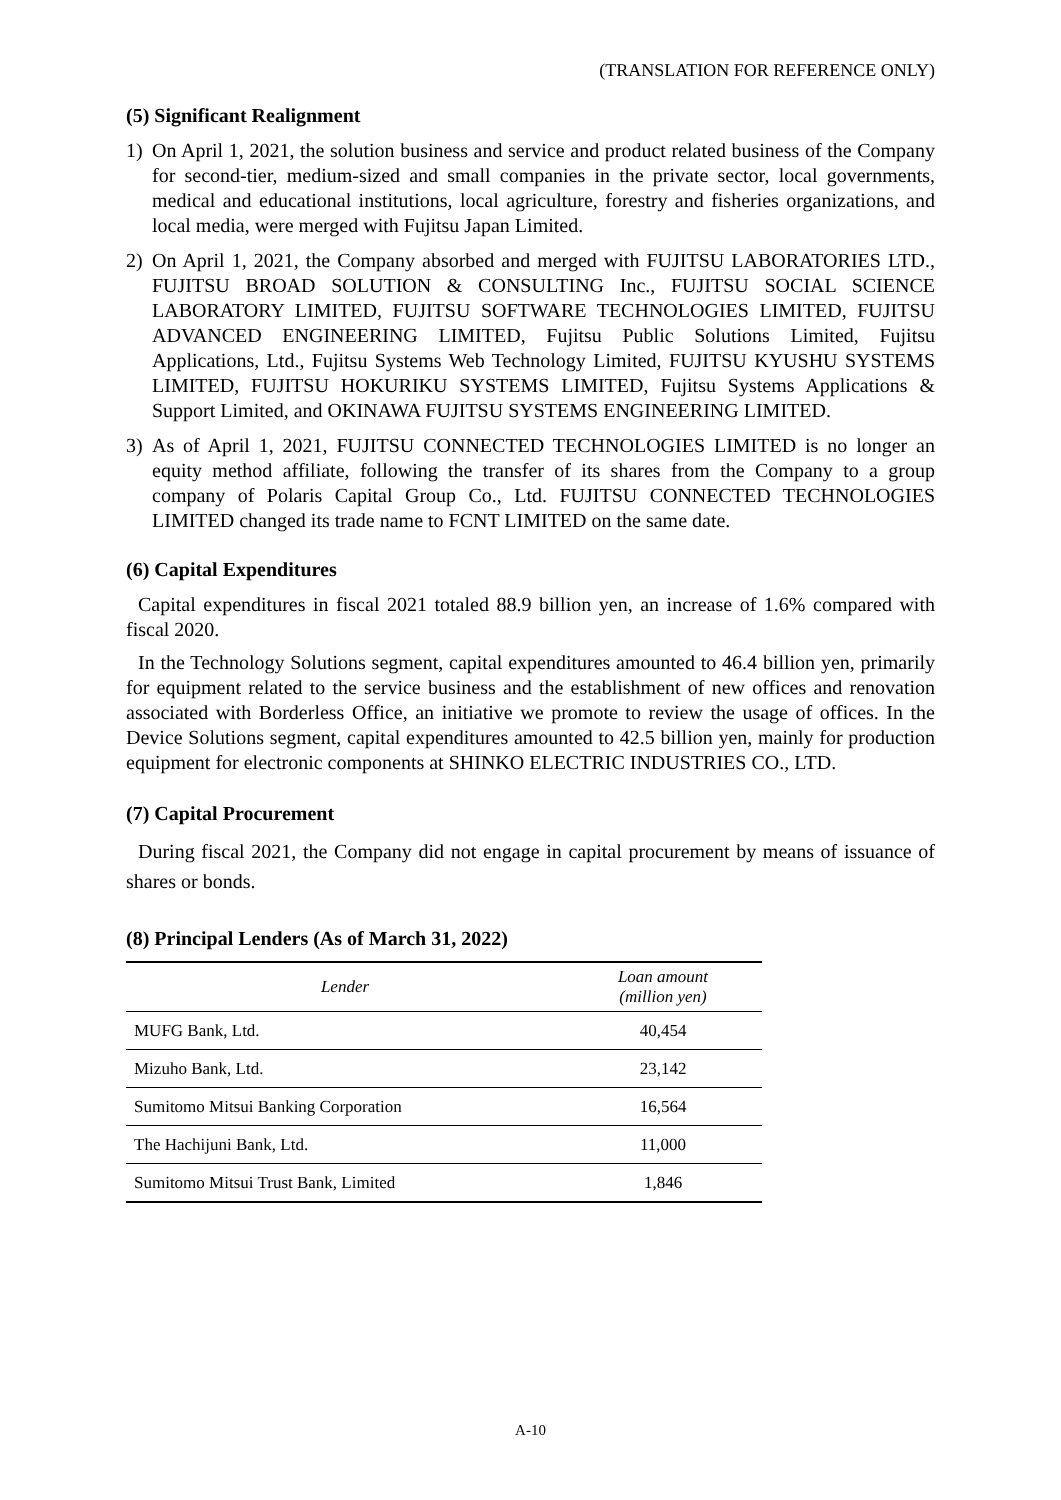(TRANSLATION FOR REFERENCE ONLY)
(5) Significant Realignment
1) On April 1, 2021, the solution business and service and product related business of the Company for second-tier, medium-sized and small companies in the private sector, local governments, medical and educational institutions, local agriculture, forestry and fisheries organizations, and local media, were merged with Fujitsu Japan Limited.
2) On April 1, 2021, the Company absorbed and merged with FUJITSU LABORATORIES LTD., FUJITSU BROAD SOLUTION & CONSULTING Inc., FUJITSU SOCIAL SCIENCE LABORATORY LIMITED, FUJITSU SOFTWARE TECHNOLOGIES LIMITED, FUJITSU ADVANCED ENGINEERING LIMITED, Fujitsu Public Solutions Limited, Fujitsu Applications, Ltd., Fujitsu Systems Web Technology Limited, FUJITSU KYUSHU SYSTEMS LIMITED, FUJITSU HOKURIKU SYSTEMS LIMITED, Fujitsu Systems Applications & Support Limited, and OKINAWA FUJITSU SYSTEMS ENGINEERING LIMITED.
3) As of April 1, 2021, FUJITSU CONNECTED TECHNOLOGIES LIMITED is no longer an equity method affiliate, following the transfer of its shares from the Company to a group company of Polaris Capital Group Co., Ltd. FUJITSU CONNECTED TECHNOLOGIES LIMITED changed its trade name to FCNT LIMITED on the same date.
(6) Capital Expenditures
Capital expenditures in fiscal 2021 totaled 88.9 billion yen, an increase of 1.6% compared with fiscal 2020.
In the Technology Solutions segment, capital expenditures amounted to 46.4 billion yen, primarily for equipment related to the service business and the establishment of new offices and renovation associated with Borderless Office, an initiative we promote to review the usage of offices. In the Device Solutions segment, capital expenditures amounted to 42.5 billion yen, mainly for production equipment for electronic components at SHINKO ELECTRIC INDUSTRIES CO., LTD.
(7) Capital Procurement
During fiscal 2021, the Company did not engage in capital procurement by means of issuance of shares or bonds.
(8) Principal Lenders (As of March 31, 2022)
| Lender | Loan amount (million yen) |
| --- | --- |
| MUFG Bank, Ltd. | 40,454 |
| Mizuho Bank, Ltd. | 23,142 |
| Sumitomo Mitsui Banking Corporation | 16,564 |
| The Hachijuni Bank, Ltd. | 11,000 |
| Sumitomo Mitsui Trust Bank, Limited | 1,846 |
A-10